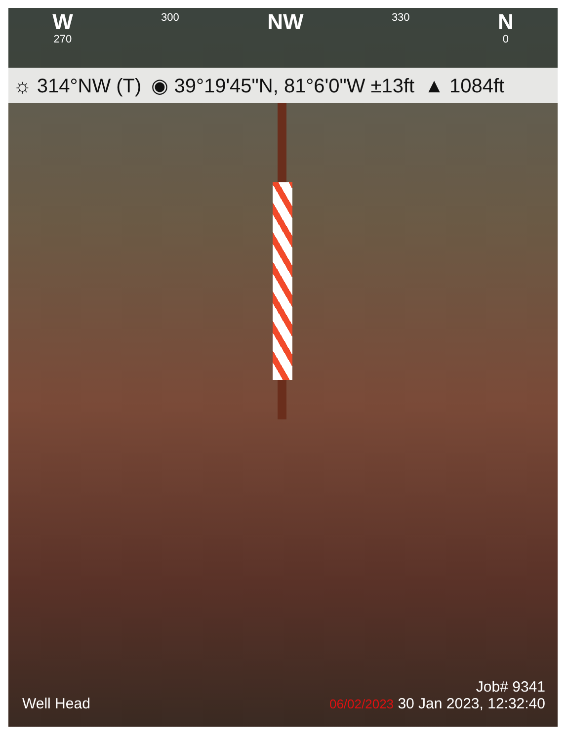W
270
300
NW
330
N
0
☼ 314°NW (T) ◉ 39°19'45"N, 81°6'0"W ±13ft ▲ 1084ft
Well Head
Job# 9341
06/02/2023 30 Jan 2023, 12:32:40